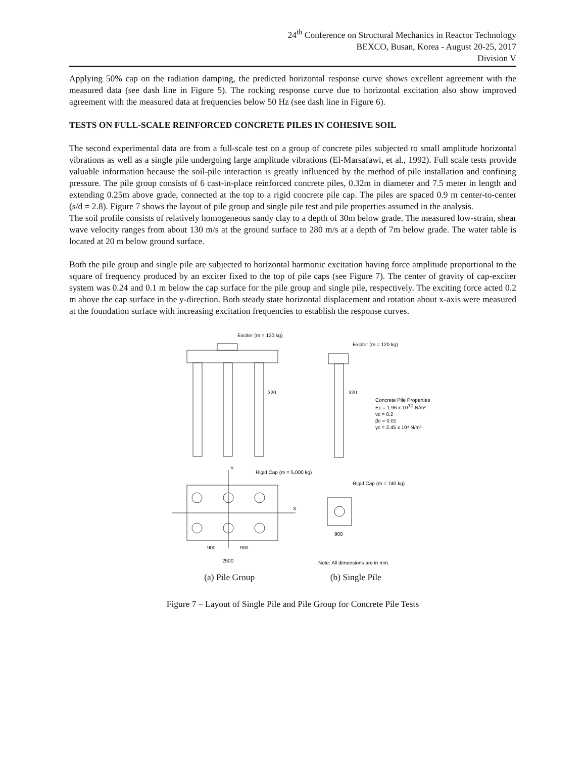24<sup>th</sup> Conference on Structural Mechanics in Reactor Technology
BEXCO, Busan, Korea - August 20-25, 2017
Division V
Applying 50% cap on the radiation damping, the predicted horizontal response curve shows excellent agreement with the measured data (see dash line in Figure 5). The rocking response curve due to horizontal excitation also show improved agreement with the measured data at frequencies below 50 Hz (see dash line in Figure 6).
TESTS ON FULL-SCALE REINFORCED CONCRETE PILES IN COHESIVE SOIL
The second experimental data are from a full-scale test on a group of concrete piles subjected to small amplitude horizontal vibrations as well as a single pile undergoing large amplitude vibrations (El-Marsafawi, et al., 1992). Full scale tests provide valuable information because the soil-pile interaction is greatly influenced by the method of pile installation and confining pressure. The pile group consists of 6 cast-in-place reinforced concrete piles, 0.32m in diameter and 7.5 meter in length and extending 0.25m above grade, connected at the top to a rigid concrete pile cap. The piles are spaced 0.9 m center-to-center (s/d = 2.8). Figure 7 shows the layout of pile group and single pile test and pile properties assumed in the analysis.
The soil profile consists of relatively homogeneous sandy clay to a depth of 30m below grade. The measured low-strain, shear wave velocity ranges from about 130 m/s at the ground surface to 280 m/s at a depth of 7m below grade. The water table is located at 20 m below ground surface.
Both the pile group and single pile are subjected to horizontal harmonic excitation having force amplitude proportional to the square of frequency produced by an exciter fixed to the top of pile caps (see Figure 7). The center of gravity of cap-exciter system was 0.24 and 0.1 m below the cap surface for the pile group and single pile, respectively. The exciting force acted 0.2 m above the cap surface in the y-direction. Both steady state horizontal displacement and rotation about x-axis were measured at the foundation surface with increasing excitation frequencies to establish the response curves.
Exciter (m = 120 kg)
320
Exciter (m = 120 kg)
320
Concrete Pile Properties
Ec = 1.96 x 1010 N/m²
νc = 0.2
βc = 0.01
γc = 2.45 x 10⁴ N/m³
Rigid Cap (m = 5,000 kg)
X
Y
900
900
2500
Rigid Cap (m = 740 kg)
900
Note: All dimensions are in mm.
(a) Pile Group (b) Single Pile
Figure 7 – Layout of Single Pile and Pile Group for Concrete Pile Tests